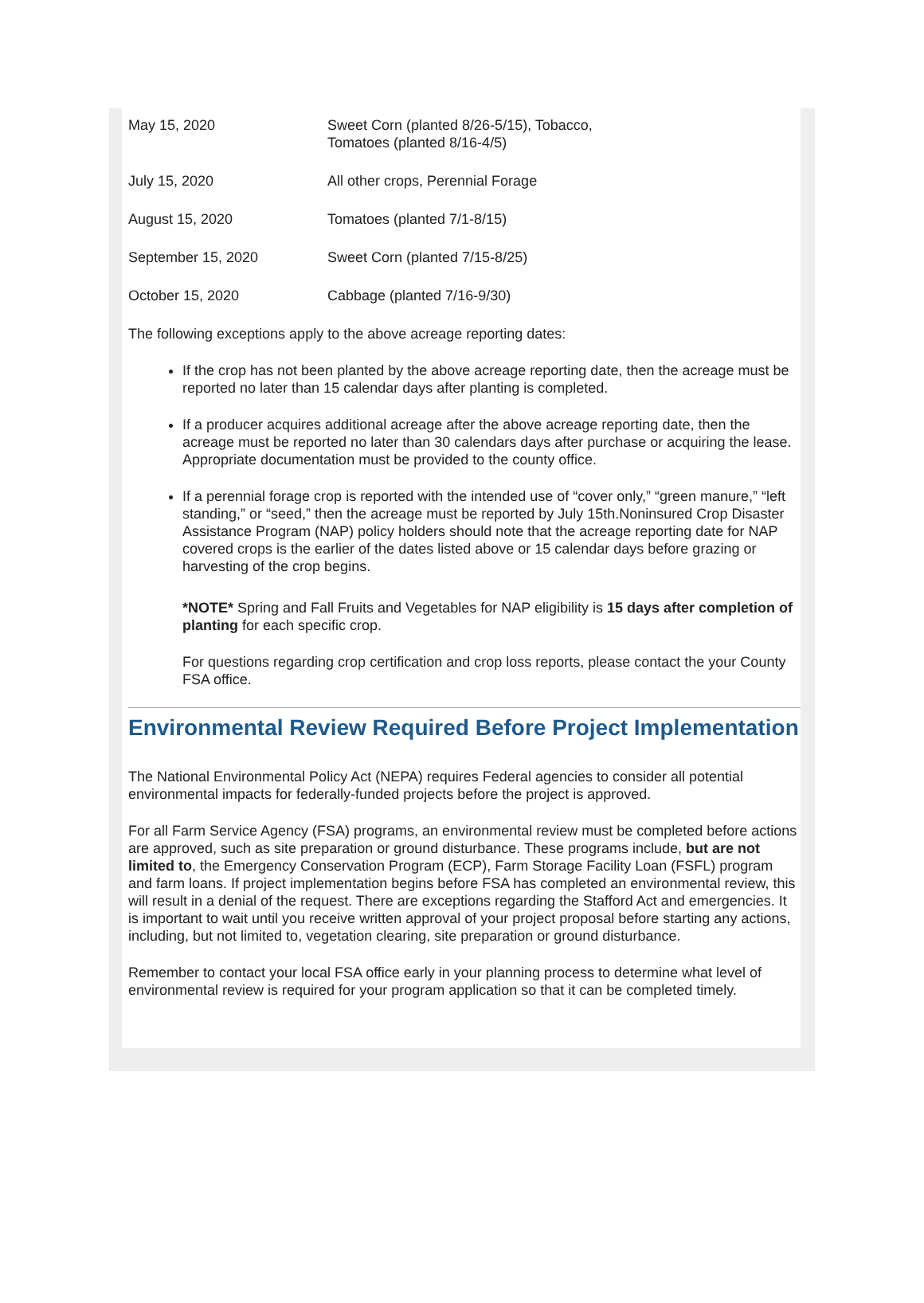| May 15, 2020 | Sweet Corn (planted 8/26-5/15), Tobacco, Tomatoes (planted 8/16-4/5) |
| July 15, 2020 | All other crops, Perennial Forage |
| August 15, 2020 | Tomatoes (planted 7/1-8/15) |
| September 15, 2020 | Sweet Corn (planted 7/15-8/25) |
| October 15, 2020 | Cabbage (planted 7/16-9/30) |
The following exceptions apply to the above acreage reporting dates:
If the crop has not been planted by the above acreage reporting date, then the acreage must be reported no later than 15 calendar days after planting is completed.
If a producer acquires additional acreage after the above acreage reporting date, then the acreage must be reported no later than 30 calendars days after purchase or acquiring the lease. Appropriate documentation must be provided to the county office.
If a perennial forage crop is reported with the intended use of “cover only,” “green manure,” “left standing,” or “seed,” then the acreage must be reported by July 15th.Noninsured Crop Disaster Assistance Program (NAP) policy holders should note that the acreage reporting date for NAP covered crops is the earlier of the dates listed above or 15 calendar days before grazing or harvesting of the crop begins.
*NOTE* Spring and Fall Fruits and Vegetables for NAP eligibility is 15 days after completion of planting for each specific crop.
For questions regarding crop certification and crop loss reports, please contact the your County FSA office.
Environmental Review Required Before Project Implementation
The National Environmental Policy Act (NEPA) requires Federal agencies to consider all potential environmental impacts for federally-funded projects before the project is approved.
For all Farm Service Agency (FSA) programs, an environmental review must be completed before actions are approved, such as site preparation or ground disturbance. These programs include, but are not limited to, the Emergency Conservation Program (ECP), Farm Storage Facility Loan (FSFL) program and farm loans. If project implementation begins before FSA has completed an environmental review, this will result in a denial of the request. There are exceptions regarding the Stafford Act and emergencies. It is important to wait until you receive written approval of your project proposal before starting any actions, including, but not limited to, vegetation clearing, site preparation or ground disturbance.
Remember to contact your local FSA office early in your planning process to determine what level of environmental review is required for your program application so that it can be completed timely.